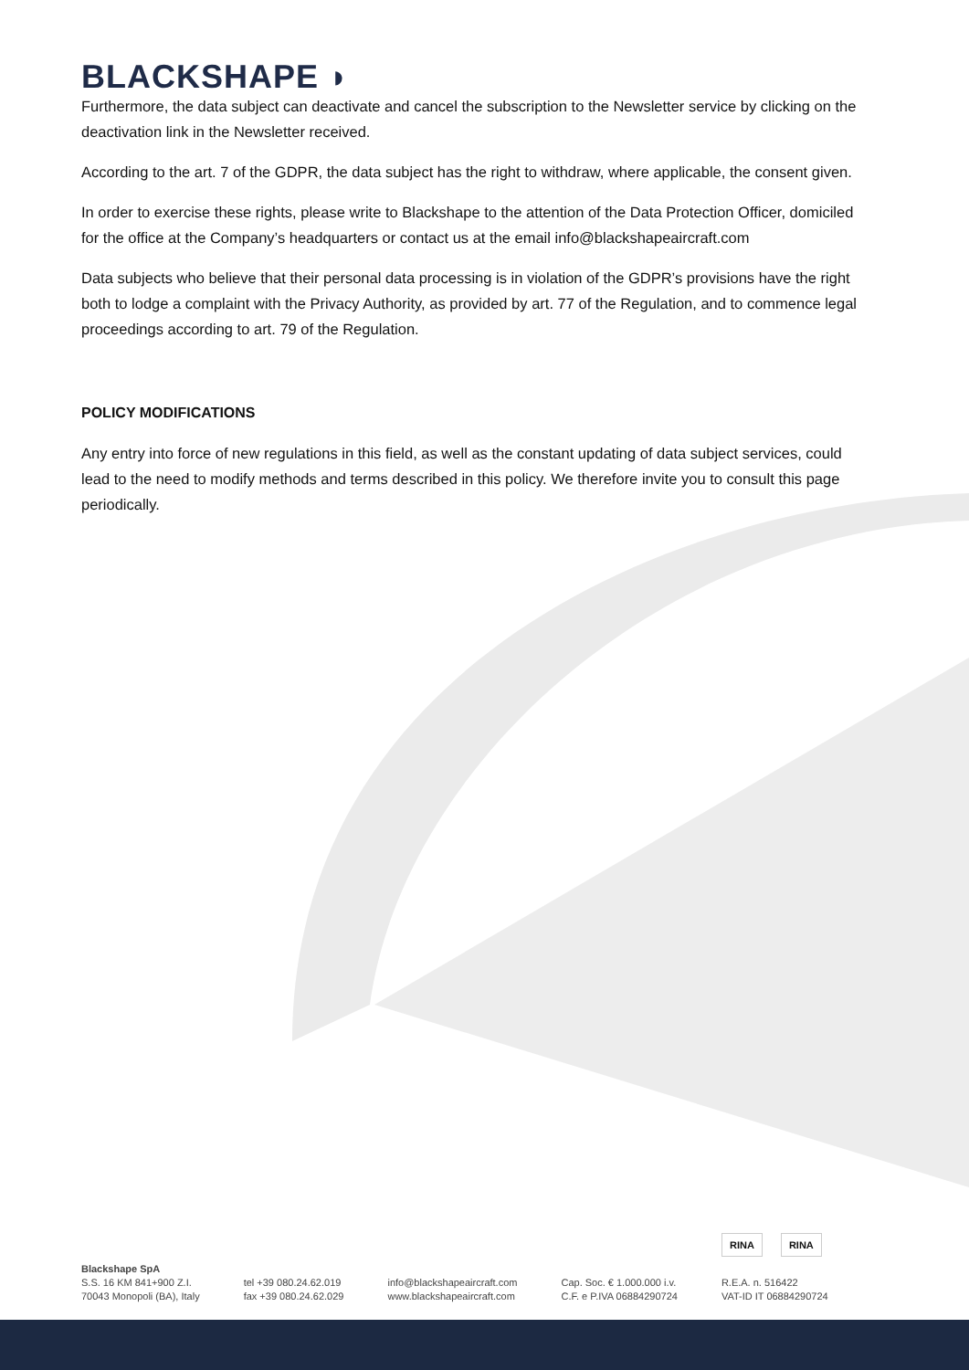BLACKSHAPE ◗
Furthermore, the data subject can deactivate and cancel the subscription to the Newsletter service by clicking on the deactivation link in the Newsletter received.
According to the art. 7 of the GDPR, the data subject has the right to withdraw, where applicable, the consent given.
In order to exercise these rights, please write to Blackshape to the attention of the Data Protection Officer, domiciled for the office at the Company’s headquarters or contact us at the email info@blackshapeaircraft.com
Data subjects who believe that their personal data processing is in violation of the GDPR’s provisions have the right both to lodge a complaint with the Privacy Authority, as provided by art. 77 of the Regulation, and to commence legal proceedings according to art. 79 of the Regulation.
POLICY MODIFICATIONS
Any entry into force of new regulations in this field, as well as the constant updating of data subject services, could lead to the need to modify methods and terms described in this policy. We therefore invite you to consult this page periodically.
RINA RINA
Blackshape SpA
S.S. 16 KM 841+900 Z.I.
70043 Monopoli (BA), Italy
tel +39 080.24.62.019
fax +39 080.24.62.029
info@blackshapeaircraft.com
www.blackshapeaircraft.com
Cap. Soc. € 1.000.000 i.v.
C.F. e P.IVA 06884290724
R.E.A. n. 516422
VAT-ID IT 06884290724